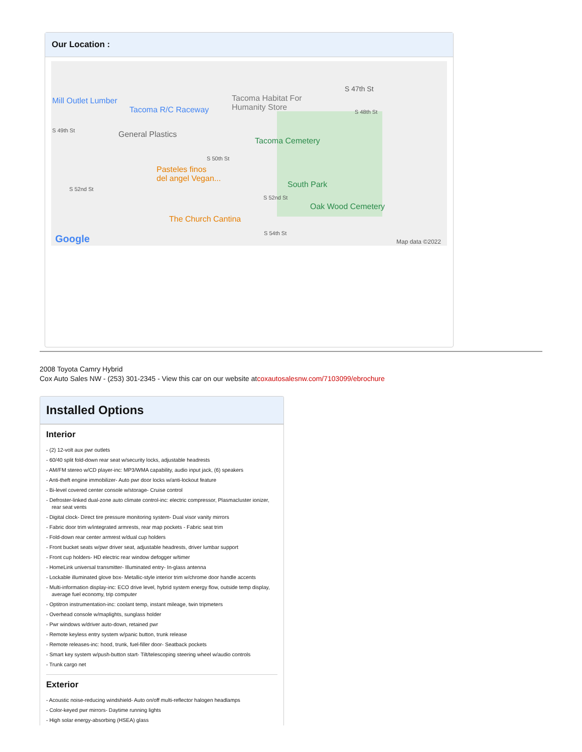Our Location :
Mill Outlet Lumber
Tacoma R/C Raceway
Tacoma Habitat For
Humanity Store
S 47th St
S 48th St
S 49th St General Plastics
Tacoma Cemetery
S 50th St
Pasteles finos
del angel Vegan...
S 52nd St South Park
S 52nd St
Oak Wood Cemetery
The Church Cantina
S 54th St Google Map data ©2022
2008 Toyota Camry Hybrid
Cox Auto Sales NW - (253) 301-2345 - View this car on our website atcoxautosalesnw.com/7103099/ebrochure
Installed Options
Interior
- (2) 12-volt aux pwr outlets
- 60/40 split fold-down rear seat w/security locks, adjustable headrests
- AM/FM stereo w/CD player-inc: MP3/WMA capability, audio input jack, (6) speakers
- Anti-theft engine immobilizer- Auto pwr door locks w/anti-lockout feature
- Bi-level covered center console w/storage- Cruise control
- Defroster-linked dual-zone auto climate control-inc: electric compressor, Plasmacluster ionizer, rear seat vents
- Digital clock- Direct tire pressure monitoring system- Dual visor vanity mirrors
- Fabric door trim w/integrated armrests, rear map pockets - Fabric seat trim
- Fold-down rear center armrest w/dual cup holders
- Front bucket seats w/pwr driver seat, adjustable headrests, driver lumbar support
- Front cup holders- HD electric rear window defogger w/timer
- HomeLink universal transmitter- Illuminated entry- In-glass antenna
- Lockable illuminated glove box- Metallic-style interior trim w/chrome door handle accents
- Multi-information display-inc: ECO drive level, hybrid system energy flow, outside temp display, average fuel economy, trip computer
- Optitron instrumentation-inc: coolant temp, instant mileage, twin tripmeters
- Overhead console w/maplights, sunglass holder
- Pwr windows w/driver auto-down, retained pwr
- Remote keyless entry system w/panic button, trunk release
- Remote releases-inc: hood, trunk, fuel-filler door- Seatback pockets
- Smart key system w/push-button start- Tilt/telescoping steering wheel w/audio controls
- Trunk cargo net
Exterior
- Acoustic noise-reducing windshield- Auto on/off multi-reflector halogen headlamps
- Color-keyed pwr mirrors- Daytime running lights
- High solar energy-absorbing (HSEA) glass